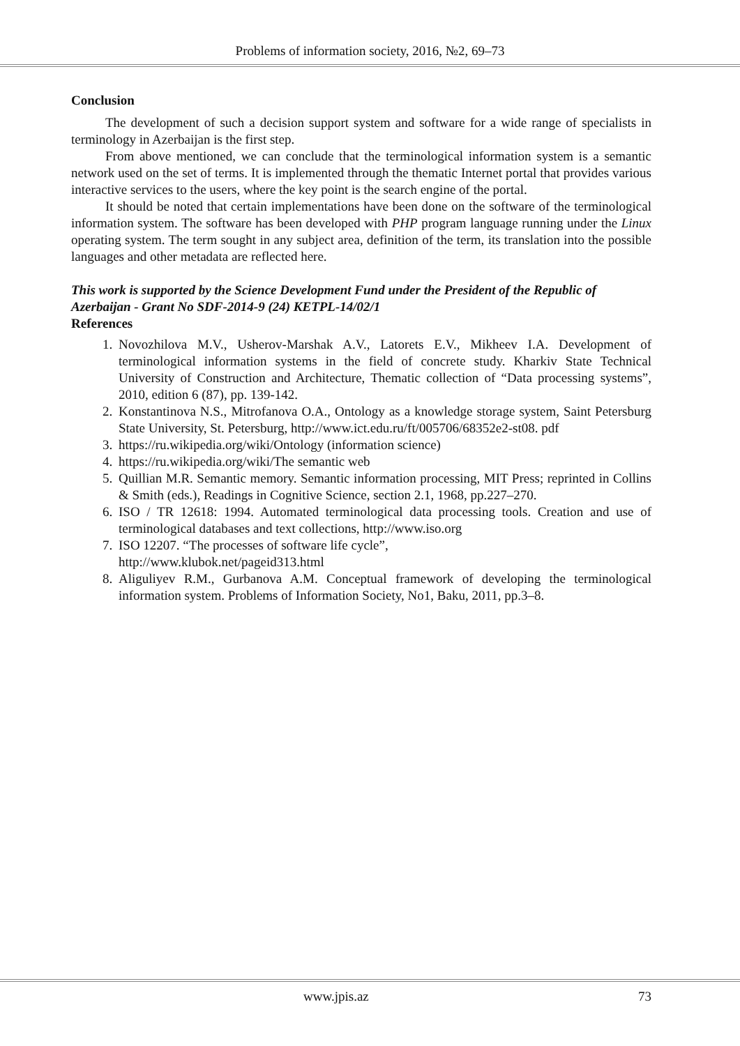Problems of information society, 2016, №2, 69–73
Conclusion
The development of such a decision support system and software for a wide range of specialists in terminology in Azerbaijan is the first step.
From above mentioned, we can conclude that the terminological information system is a semantic network used on the set of terms. It is implemented through the thematic Internet portal that provides various interactive services to the users, where the key point is the search engine of the portal.
It should be noted that certain implementations have been done on the software of the terminological information system. The software has been developed with PHP program language running under the Linux operating system. The term sought in any subject area, definition of the term, its translation into the possible languages and other metadata are reflected here.
This work is supported by the Science Development Fund under the President of the Republic of Azerbaijan - Grant No SDF-2014-9 (24) KETPL-14/02/1
References
1. Novozhilova M.V., Usherov-Marshak A.V., Latorets E.V., Mikheev I.A. Development of terminological information systems in the field of concrete study. Kharkiv State Technical University of Construction and Architecture, Thematic collection of “Data processing systems”, 2010, edition 6 (87), pp. 139-142.
2. Konstantinova N.S., Mitrofanova O.A., Ontology as a knowledge storage system, Saint Petersburg State University, St. Petersburg, http://www.ict.edu.ru/ft/005706/68352e2-st08. pdf
3. https://ru.wikipedia.org/wiki/Ontology (information science)
4. https://ru.wikipedia.org/wiki/The semantic web
5. Quillian M.R. Semantic memory. Semantic information processing, MIT Press; reprinted in Collins & Smith (eds.), Readings in Cognitive Science, section 2.1, 1968, pp.227–270.
6. ISO / TR 12618: 1994. Automated terminological data processing tools. Creation and use of terminological databases and text collections, http://www.iso.org
7. ISO 12207. “The processes of software life cycle”,
http://www.klubok.net/pageid313.html
8. Aliguliyev R.M., Gurbanova A.M. Conceptual framework of developing the terminological information system. Problems of Information Society, No1, Baku, 2011, pp.3–8.
www.jpis.az 73